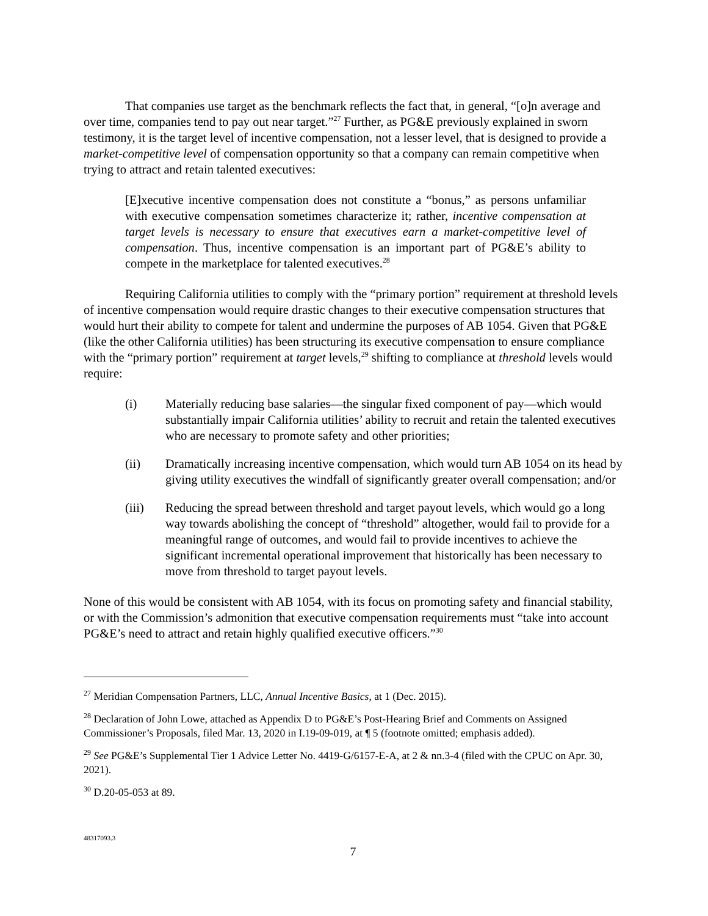That companies use target as the benchmark reflects the fact that, in general, “[o]n average and over time, companies tend to pay out near target.”<sup>27</sup> Further, as PG&E previously explained in sworn testimony, it is the target level of incentive compensation, not a lesser level, that is designed to provide a market-competitive level of compensation opportunity so that a company can remain competitive when trying to attract and retain talented executives:
[E]xecutive incentive compensation does not constitute a “bonus,” as persons unfamiliar with executive compensation sometimes characterize it; rather, incentive compensation at target levels is necessary to ensure that executives earn a market-competitive level of compensation. Thus, incentive compensation is an important part of PG&E’s ability to compete in the marketplace for talented executives.<sup>28</sup>
Requiring California utilities to comply with the “primary portion” requirement at threshold levels of incentive compensation would require drastic changes to their executive compensation structures that would hurt their ability to compete for talent and undermine the purposes of AB 1054. Given that PG&E (like the other California utilities) has been structuring its executive compensation to ensure compliance with the “primary portion” requirement at target levels,<sup>29</sup> shifting to compliance at threshold levels would require:
(i) Materially reducing base salaries—the singular fixed component of pay—which would substantially impair California utilities’ ability to recruit and retain the talented executives who are necessary to promote safety and other priorities;
(ii) Dramatically increasing incentive compensation, which would turn AB 1054 on its head by giving utility executives the windfall of significantly greater overall compensation; and/or
(iii) Reducing the spread between threshold and target payout levels, which would go a long way towards abolishing the concept of “threshold” altogether, would fail to provide for a meaningful range of outcomes, and would fail to provide incentives to achieve the significant incremental operational improvement that historically has been necessary to move from threshold to target payout levels.
None of this would be consistent with AB 1054, with its focus on promoting safety and financial stability, or with the Commission’s admonition that executive compensation requirements must “take into account PG&E’s need to attract and retain highly qualified executive officers.”<sup>30</sup>
<sup>27</sup> Meridian Compensation Partners, LLC, Annual Incentive Basics, at 1 (Dec. 2015).
<sup>28</sup> Declaration of John Lowe, attached as Appendix D to PG&E’s Post-Hearing Brief and Comments on Assigned Commissioner’s Proposals, filed Mar. 13, 2020 in I.19-09-019, at ¶ 5 (footnote omitted; emphasis added).
<sup>29</sup> See PG&E’s Supplemental Tier 1 Advice Letter No. 4419-G/6157-E-A, at 2 & nn.3-4 (filed with the CPUC on Apr. 30, 2021).
<sup>30</sup> D.20-05-053 at 89.
48317093.3
7